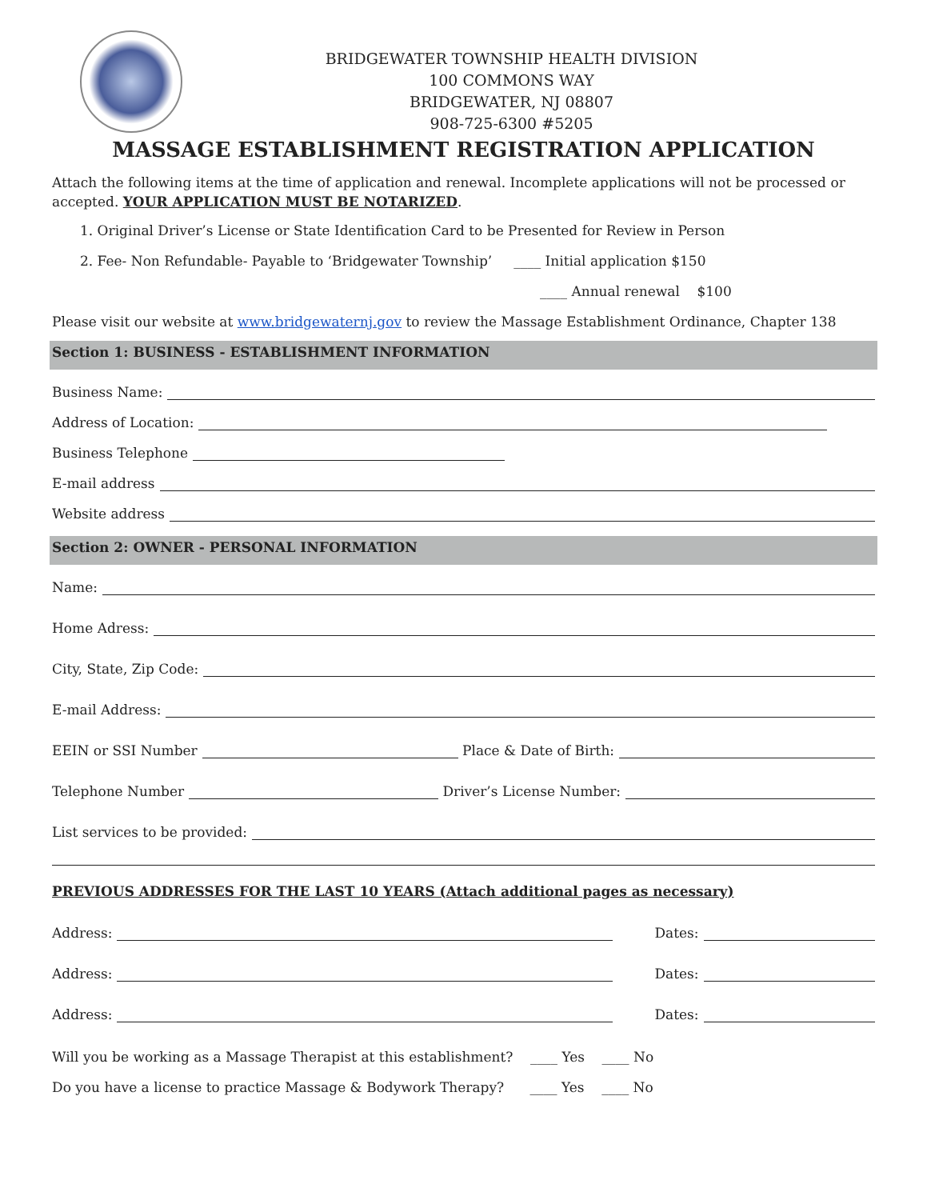BRIDGEWATER TOWNSHIP HEALTH DIVISION
100 COMMONS WAY
BRIDGEWATER, NJ 08807
908-725-6300 #5205
MASSAGE ESTABLISHMENT REGISTRATION APPLICATION
Attach the following items at the time of application and renewal. Incomplete applications will not be processed or accepted. YOUR APPLICATION MUST BE NOTARIZED.
1. Original Driver’s License or State Identification Card to be Presented for Review in Person
2. Fee- Non Refundable- Payable to ‘Bridgewater Township’ ____ Initial application $150
____ Annual renewal $100
Please visit our website at www.bridgewaternj.gov to review the Massage Establishment Ordinance, Chapter 138
Section 1: BUSINESS - ESTABLISHMENT INFORMATION
Business Name:
Address of Location:
Business Telephone
E-mail address
Website address
Section 2: OWNER - PERSONAL INFORMATION
Name:
Home Adress:
City, State, Zip Code:
E-mail Address:
EEIN or SSI Number Place & Date of Birth:
Telephone Number Driver’s License Number:
List services to be provided:
PREVIOUS ADDRESSES FOR THE LAST 10 YEARS (Attach additional pages as necessary)
Address: Dates:
Address: Dates:
Address: Dates:
Will you be working as a Massage Therapist at this establishment? ____ Yes ____ No
Do you have a license to practice Massage & Bodywork Therapy? ____ Yes ____ No